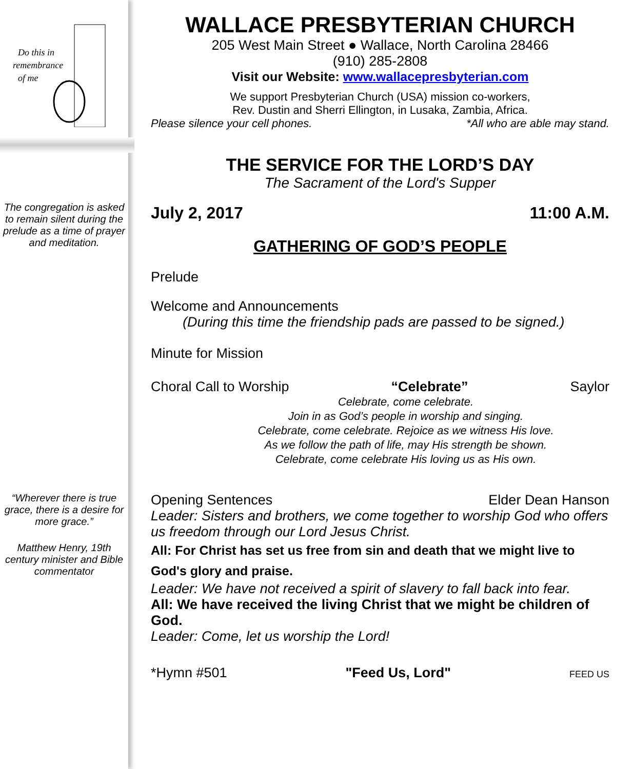Do this in
remembrance
of me
The congregation is asked to remain silent during the prelude as a time of prayer and meditation.
“Wherever there is true grace, there is a desire for more grace.”
Matthew Henry, 19th century minister and Bible commentator
WALLACE PRESBYTERIAN CHURCH
205 West Main Street ● Wallace, North Carolina 28466
(910) 285-2808
Visit our Website: www.wallacepresbyterian.com
We support Presbyterian Church (USA) mission co-workers,
Rev. Dustin and Sherri Ellington, in Lusaka, Zambia, Africa.
Please silence your cell phones. *All who are able may stand.
THE SERVICE FOR THE LORD’S DAY
The Sacrament of the Lord's Supper
July 2, 2017 11:00 A.M.
GATHERING OF GOD’S PEOPLE
Prelude
Welcome and Announcements
(During this time the friendship pads are passed to be signed.)
Minute for Mission
Choral Call to Worship “Celebrate” Saylor
Celebrate, come celebrate.
Join in as God’s people in worship and singing.
Celebrate, come celebrate. Rejoice as we witness His love.
As we follow the path of life, may His strength be shown.
Celebrate, come celebrate His loving us as His own.
Opening Sentences Elder Dean Hanson
Leader: Sisters and brothers, we come together to worship God who offers us freedom through our Lord Jesus Christ.
All: For Christ has set us free from sin and death that we might live to God's glory and praise.
Leader: We have not received a spirit of slavery to fall back into fear.
All: We have received the living Christ that we might be children of God.
Leader: Come, let us worship the Lord!
*Hymn #501 "Feed Us, Lord" FEED US